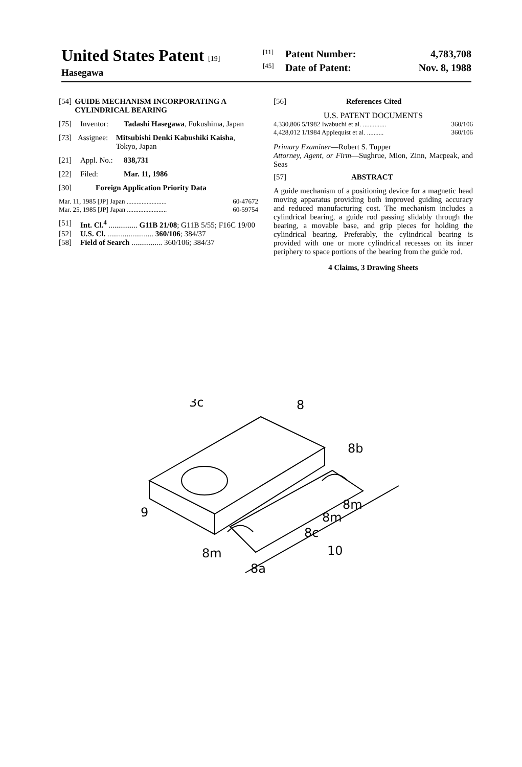United States Patent [19]
Hasegawa
[11] Patent Number: 4,783,708
[45] Date of Patent: Nov. 8, 1988
[54] GUIDE MECHANISM INCORPORATING A CYLINDRICAL BEARING
[75] Inventor: Tadashi Hasegawa, Fukushima, Japan
[73] Assignee: Mitsubishi Denki Kabushiki Kaisha, Tokyo, Japan
[21] Appl. No.: 838,731
[22] Filed: Mar. 11, 1986
[30] Foreign Application Priority Data
Mar. 11, 1985 [JP] Japan ........................ 60-47672
Mar. 25, 1985 [JP] Japan ........................ 60-59754
[51] Int. Cl.<sup>4</sup> ............... G11B 21/08; G11B 5/55; F16C 19/00
[52] U.S. Cl. ........................ 360/106; 384/37
[58] Field of Search ................ 360/106; 384/37
[56] References Cited
U.S. PATENT DOCUMENTS
4,330,806 5/1982 Iwabuchi et al. .............. 360/106
4,428,012 1/1984 Applequist et al. .......... 360/106
Primary Examiner—Robert S. Tupper
Attorney, Agent, or Firm—Sughrue, Mion, Zinn, Macpeak, and Seas
[57] ABSTRACT
A guide mechanism of a positioning device for a magnetic head moving apparatus providing both improved guiding accuracy and reduced manufacturing cost. The mechanism includes a cylindrical bearing, a guide rod passing slidably through the bearing, a movable base, and grip pieces for holding the cylindrical bearing. Preferably, the cylindrical bearing is provided with one or more cylindrical recesses on its inner periphery to space portions of the bearing from the guide rod.
4 Claims, 3 Drawing Sheets
3c
8
8b
9
8m
8m
8c
8m
10
8a